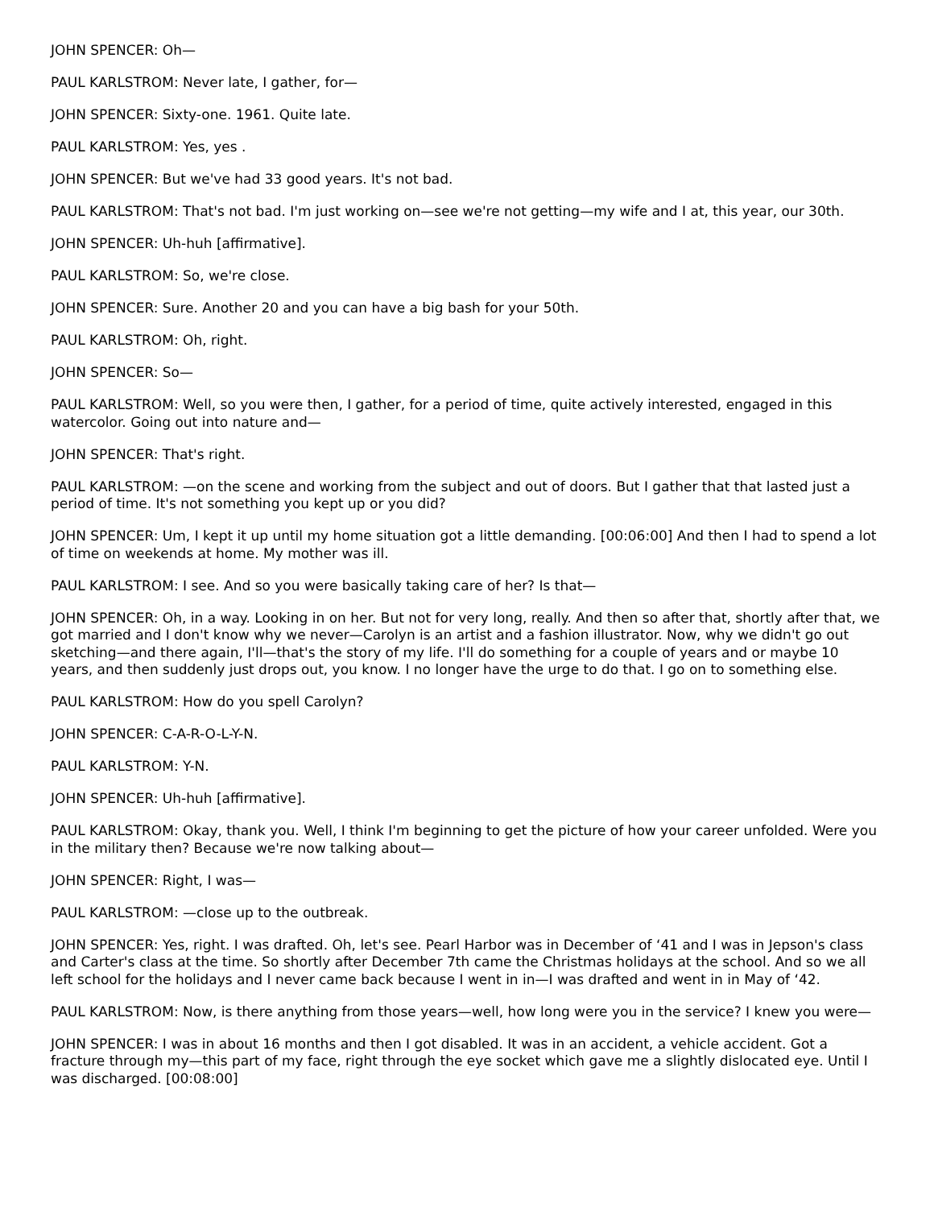JOHN SPENCER: Oh—
PAUL KARLSTROM: Never late, I gather, for—
JOHN SPENCER: Sixty-one. 1961. Quite late.
PAUL KARLSTROM: Yes, yes .
JOHN SPENCER: But we've had 33 good years. It's not bad.
PAUL KARLSTROM: That's not bad. I'm just working on—see we're not getting—my wife and I at, this year, our 30th.
JOHN SPENCER: Uh-huh [affirmative].
PAUL KARLSTROM: So, we're close.
JOHN SPENCER: Sure. Another 20 and you can have a big bash for your 50th.
PAUL KARLSTROM: Oh, right.
JOHN SPENCER: So—
PAUL KARLSTROM: Well, so you were then, I gather, for a period of time, quite actively interested, engaged in this watercolor. Going out into nature and—
JOHN SPENCER: That's right.
PAUL KARLSTROM: —on the scene and working from the subject and out of doors. But I gather that that lasted just a period of time. It's not something you kept up or you did?
JOHN SPENCER: Um, I kept it up until my home situation got a little demanding. [00:06:00] And then I had to spend a lot of time on weekends at home. My mother was ill.
PAUL KARLSTROM: I see. And so you were basically taking care of her? Is that—
JOHN SPENCER: Oh, in a way. Looking in on her. But not for very long, really. And then so after that, shortly after that, we got married and I don't know why we never—Carolyn is an artist and a fashion illustrator. Now, why we didn't go out sketching—and there again, I'll—that's the story of my life. I'll do something for a couple of years and or maybe 10 years, and then suddenly just drops out, you know. I no longer have the urge to do that. I go on to something else.
PAUL KARLSTROM: How do you spell Carolyn?
JOHN SPENCER: C-A-R-O-L-Y-N.
PAUL KARLSTROM: Y-N.
JOHN SPENCER: Uh-huh [affirmative].
PAUL KARLSTROM: Okay, thank you. Well, I think I'm beginning to get the picture of how your career unfolded. Were you in the military then? Because we're now talking about—
JOHN SPENCER: Right, I was—
PAUL KARLSTROM: —close up to the outbreak.
JOHN SPENCER: Yes, right. I was drafted. Oh, let's see. Pearl Harbor was in December of ‘41 and I was in Jepson's class and Carter's class at the time. So shortly after December 7th came the Christmas holidays at the school. And so we all left school for the holidays and I never came back because I went in in—I was drafted and went in in May of ‘42.
PAUL KARLSTROM: Now, is there anything from those years—well, how long were you in the service? I knew you were—
JOHN SPENCER: I was in about 16 months and then I got disabled. It was in an accident, a vehicle accident. Got a fracture through my—this part of my face, right through the eye socket which gave me a slightly dislocated eye. Until I was discharged. [00:08:00]